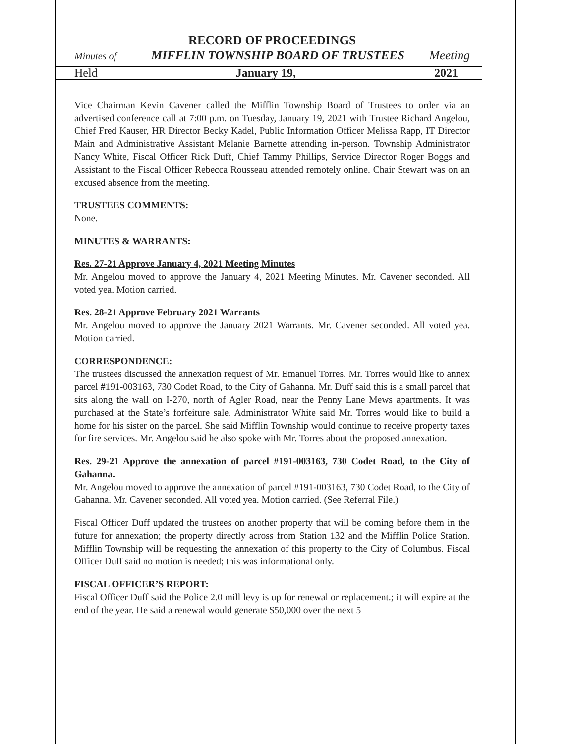RECORD OF PROCEEDINGS
Minutes of MIFFLIN TOWNSHIP BOARD OF TRUSTEES Meeting
Held January 19, 2021
Vice Chairman Kevin Cavener called the Mifflin Township Board of Trustees to order via an advertised conference call at 7:00 p.m. on Tuesday, January 19, 2021 with Trustee Richard Angelou, Chief Fred Kauser, HR Director Becky Kadel, Public Information Officer Melissa Rapp, IT Director Main and Administrative Assistant Melanie Barnette attending in-person. Township Administrator Nancy White, Fiscal Officer Rick Duff, Chief Tammy Phillips, Service Director Roger Boggs and Assistant to the Fiscal Officer Rebecca Rousseau attended remotely online. Chair Stewart was on an excused absence from the meeting.
TRUSTEES COMMENTS:
None.
MINUTES & WARRANTS:
Res. 27-21 Approve January 4, 2021 Meeting Minutes
Mr. Angelou moved to approve the January 4, 2021 Meeting Minutes. Mr. Cavener seconded. All voted yea. Motion carried.
Res. 28-21 Approve February 2021 Warrants
Mr. Angelou moved to approve the January 2021 Warrants. Mr. Cavener seconded. All voted yea. Motion carried.
CORRESPONDENCE:
The trustees discussed the annexation request of Mr. Emanuel Torres. Mr. Torres would like to annex parcel #191-003163, 730 Codet Road, to the City of Gahanna. Mr. Duff said this is a small parcel that sits along the wall on I-270, north of Agler Road, near the Penny Lane Mews apartments. It was purchased at the State’s forfeiture sale. Administrator White said Mr. Torres would like to build a home for his sister on the parcel. She said Mifflin Township would continue to receive property taxes for fire services. Mr. Angelou said he also spoke with Mr. Torres about the proposed annexation.
Res. 29-21 Approve the annexation of parcel #191-003163, 730 Codet Road, to the City of Gahanna.
Mr. Angelou moved to approve the annexation of parcel #191-003163, 730 Codet Road, to the City of Gahanna. Mr. Cavener seconded. All voted yea. Motion carried. (See Referral File.)
Fiscal Officer Duff updated the trustees on another property that will be coming before them in the future for annexation; the property directly across from Station 132 and the Mifflin Police Station. Mifflin Township will be requesting the annexation of this property to the City of Columbus. Fiscal Officer Duff said no motion is needed; this was informational only.
FISCAL OFFICER’S REPORT:
Fiscal Officer Duff said the Police 2.0 mill levy is up for renewal or replacement.; it will expire at the end of the year. He said a renewal would generate $50,000 over the next 5